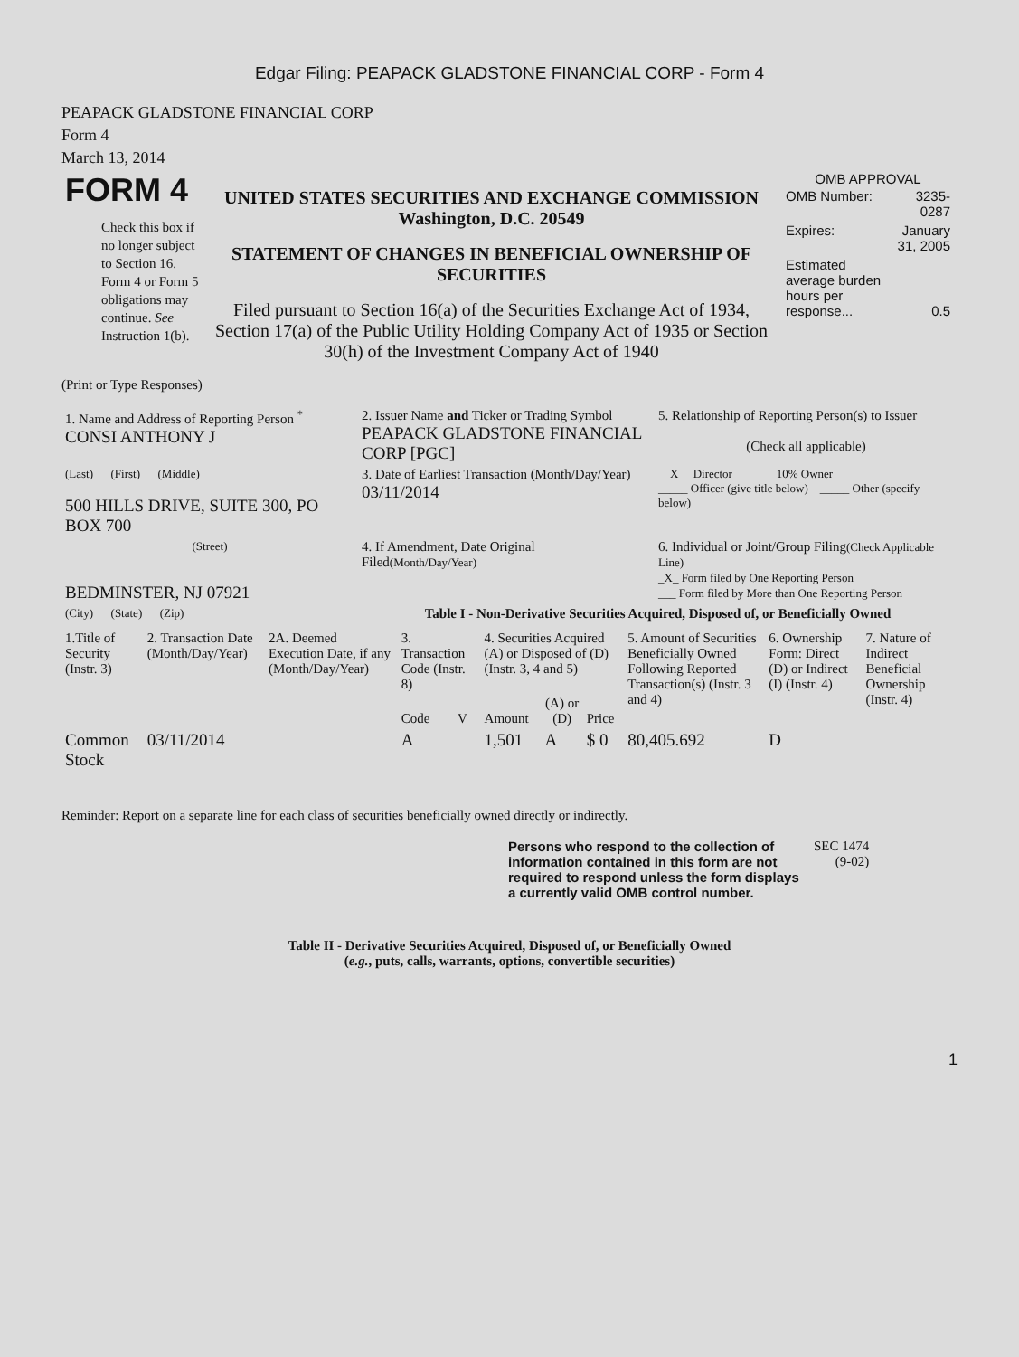Edgar Filing: PEAPACK GLADSTONE FINANCIAL CORP - Form 4
PEAPACK GLADSTONE FINANCIAL CORP
Form 4
March 13, 2014
| FORM 4 Check this box if no longer subject to Section 16. Form 4 or Form 5 obligations may continue. See Instruction 1(b). | UNITED STATES SECURITIES AND EXCHANGE COMMISSION Washington, D.C. 20549 STATEMENT OF CHANGES IN BENEFICIAL OWNERSHIP OF SECURITIES Filed pursuant to Section 16(a) of the Securities Exchange Act of 1934, Section 17(a) of the Public Utility Holding Company Act of 1935 or Section 30(h) of the Investment Company Act of 1940 | OMB APPROVAL / OMB Number: / 3235-0287 / / Expires: / January 31, 2005 / / Estimated average burden hours per response... / 0.5 / |
(Print or Type Responses)
| 1. Name and Address of Reporting Person <sup>*</sup> CONSI ANTHONY J | 2. Issuer Name and Ticker or Trading Symbol PEAPACK GLADSTONE FINANCIAL CORP [PGC] | 5. Relationship of Reporting Person(s) to Issuer (Check all applicable) |
| (Last) (First) (Middle) 500 HILLS DRIVE, SUITE 300, PO BOX 700 | 3. Date of Earliest Transaction (Month/Day/Year) 03/11/2014 | __X__ Director _____ 10% Owner _____ Officer (give title below) _____ Other (specify below) |
| (Street) BEDMINSTER, NJ 07921 | 4. If Amendment, Date Original Filed (Month/Day/Year) | 6. Individual or Joint/Group Filing (Check Applicable Line) _X_ Form filed by One Reporting Person ___ Form filed by More than One Reporting Person |
| (City) (State) (Zip) | Table I - Non-Derivative Securities Acquired, Disposed of, or Beneficially Owned | |
| 1.Title of Security (Instr. 3) | 2. Transaction Date (Month/Day/Year) | 2A. Deemed Execution Date, if any (Month/Day/Year) | 3. Transaction Code (Instr. 8) | | 4. Securities Acquired (A) or Disposed of (D) (Instr. 3, 4 and 5) | | | 5. Amount of Securities Beneficially Owned Following Reported Transaction(s) (Instr. 3 and 4) | 6. Ownership Form: Direct (D) or Indirect (I) (Instr. 4) | 7. Nature of Indirect Beneficial Ownership (Instr. 4) |
| | | | Code | V | Amount | (A) or (D) | Price | | | |
| Common Stock | 03/11/2014 | | A | | 1,501 | A | $ 0 | 80,405.692 | D | |
Reminder: Report on a separate line for each class of securities beneficially owned directly or indirectly.
| Persons who respond to the collection of information contained in this form are not required to respond unless the form displays a currently valid OMB control number. | SEC 1474 (9-02) |
Table II - Derivative Securities Acquired, Disposed of, or Beneficially Owned
(e.g., puts, calls, warrants, options, convertible securities)
1